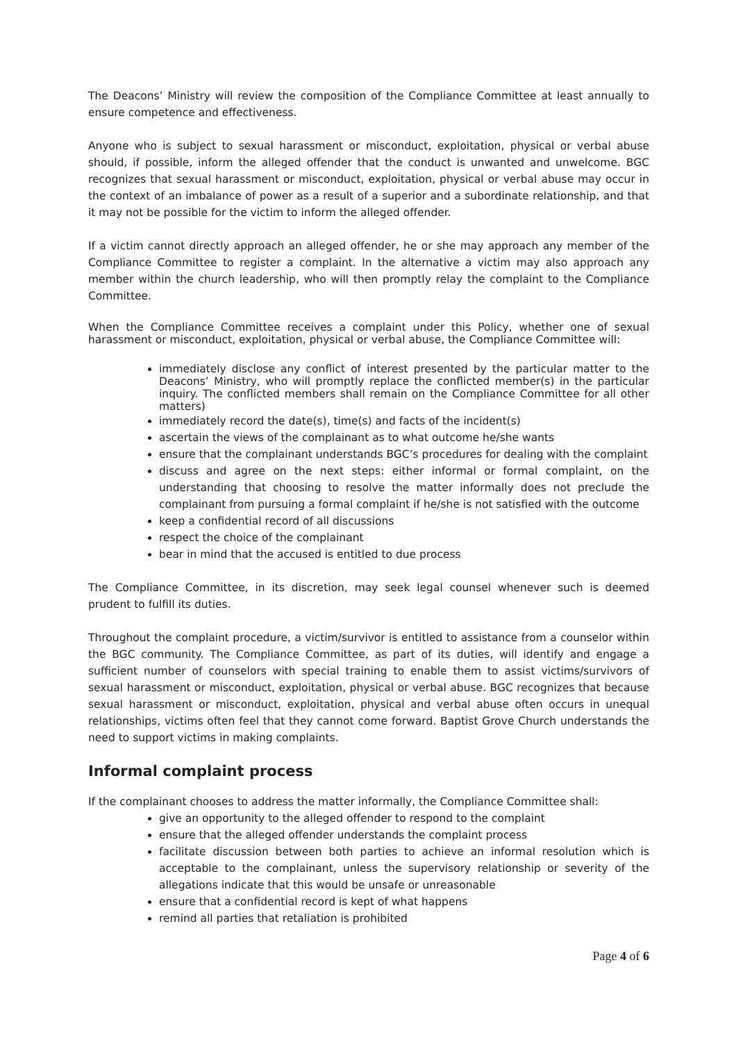The Deacons’ Ministry will review the composition of the Compliance Committee at least annually to ensure competence and effectiveness.
Anyone who is subject to sexual harassment or misconduct, exploitation, physical or verbal abuse should, if possible, inform the alleged offender that the conduct is unwanted and unwelcome. BGC recognizes that sexual harassment or misconduct, exploitation, physical or verbal abuse may occur in the context of an imbalance of power as a result of a superior and a subordinate relationship, and that it may not be possible for the victim to inform the alleged offender.
If a victim cannot directly approach an alleged offender, he or she may approach any member of the Compliance Committee to register a complaint. In the alternative a victim may also approach any member within the church leadership, who will then promptly relay the complaint to the Compliance Committee.
When the Compliance Committee receives a complaint under this Policy, whether one of sexual harassment or misconduct, exploitation, physical or verbal abuse, the Compliance Committee will:
immediately disclose any conflict of interest presented by the particular matter to the Deacons’ Ministry, who will promptly replace the conflicted member(s) in the particular inquiry. The conflicted members shall remain on the Compliance Committee for all other matters)
immediately record the date(s), time(s) and facts of the incident(s)
ascertain the views of the complainant as to what outcome he/she wants
ensure that the complainant understands BGC’s procedures for dealing with the complaint
discuss and agree on the next steps: either informal or formal complaint, on the understanding that choosing to resolve the matter informally does not preclude the complainant from pursuing a formal complaint if he/she is not satisfied with the outcome
keep a confidential record of all discussions
respect the choice of the complainant
bear in mind that the accused is entitled to due process
The Compliance Committee, in its discretion, may seek legal counsel whenever such is deemed prudent to fulfill its duties.
Throughout the complaint procedure, a victim/survivor is entitled to assistance from a counselor within the BGC community. The Compliance Committee, as part of its duties, will identify and engage a sufficient number of counselors with special training to enable them to assist victims/survivors of sexual harassment or misconduct, exploitation, physical or verbal abuse. BGC recognizes that because sexual harassment or misconduct, exploitation, physical and verbal abuse often occurs in unequal relationships, victims often feel that they cannot come forward. Baptist Grove Church understands the need to support victims in making complaints.
Informal complaint process
If the complainant chooses to address the matter informally, the Compliance Committee shall:
give an opportunity to the alleged offender to respond to the complaint
ensure that the alleged offender understands the complaint process
facilitate discussion between both parties to achieve an informal resolution which is acceptable to the complainant, unless the supervisory relationship or severity of the allegations indicate that this would be unsafe or unreasonable
ensure that a confidential record is kept of what happens
remind all parties that retaliation is prohibited
Page 4 of 6